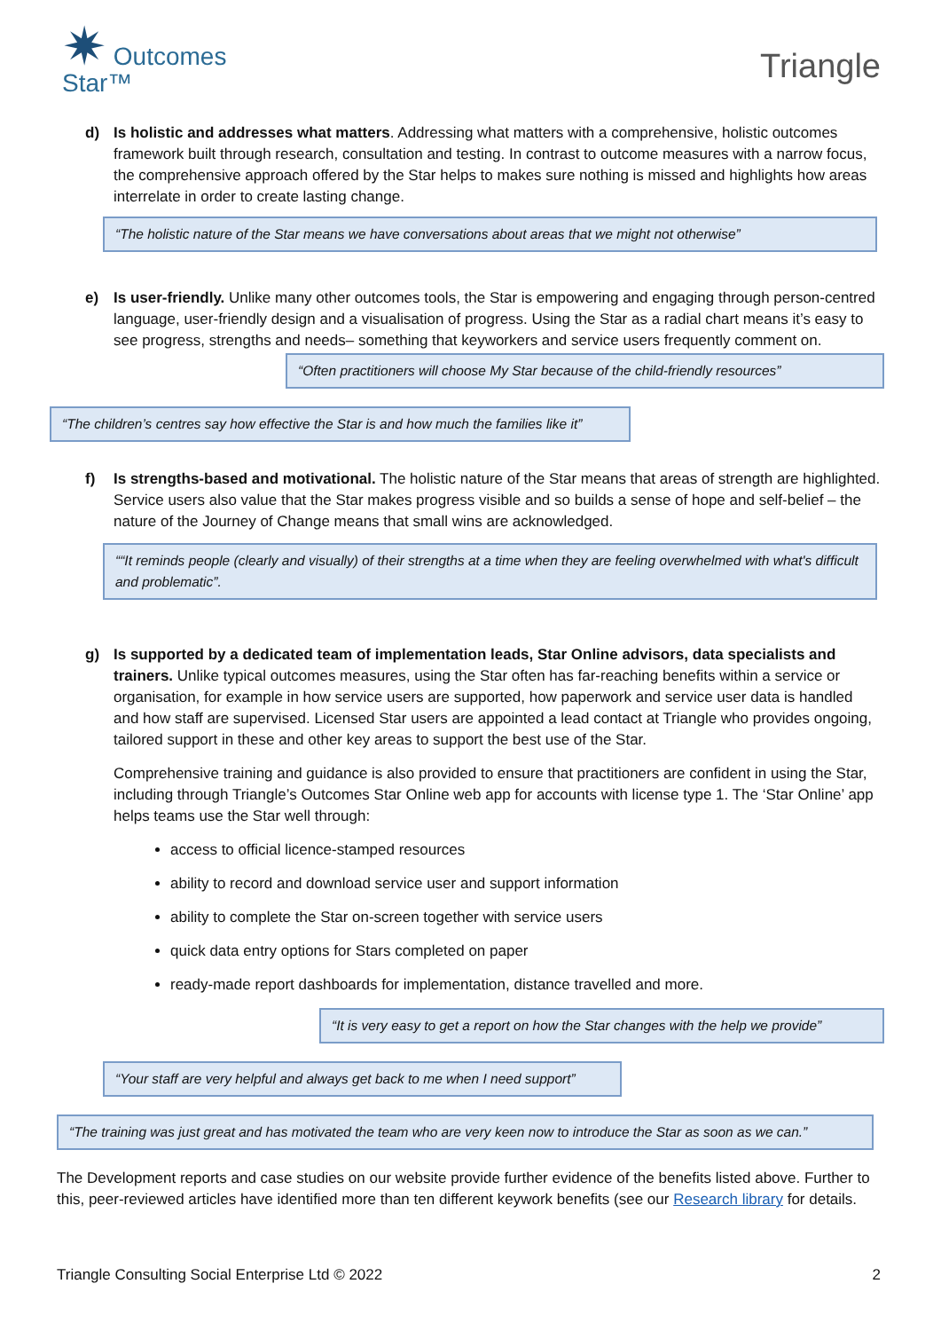✷ Outcomes
Star™
Triangle
d) Is holistic and addresses what matters. Addressing what matters with a comprehensive, holistic outcomes framework built through research, consultation and testing. In contrast to outcome measures with a narrow focus, the comprehensive approach offered by the Star helps to makes sure nothing is missed and highlights how areas interrelate in order to create lasting change.
“The holistic nature of the Star means we have conversations about areas that we might not otherwise”
e) Is user-friendly. Unlike many other outcomes tools, the Star is empowering and engaging through person-centred language, user-friendly design and a visualisation of progress. Using the Star as a radial chart means it’s easy to see progress, strengths and needs– something that keyworkers and service users frequently comment on.
“Often practitioners will choose My Star because of the child-friendly resources”
“The children’s centres say how effective the Star is and how much the families like it”
f) Is strengths-based and motivational. The holistic nature of the Star means that areas of strength are highlighted. Service users also value that the Star makes progress visible and so builds a sense of hope and self-belief – the nature of the Journey of Change means that small wins are acknowledged.
““It reminds people (clearly and visually) of their strengths at a time when they are feeling overwhelmed with what's difficult and problematic”.
g) Is supported by a dedicated team of implementation leads, Star Online advisors, data specialists and trainers. Unlike typical outcomes measures, using the Star often has far-reaching benefits within a service or organisation, for example in how service users are supported, how paperwork and service user data is handled and how staff are supervised. Licensed Star users are appointed a lead contact at Triangle who provides ongoing, tailored support in these and other key areas to support the best use of the Star.
Comprehensive training and guidance is also provided to ensure that practitioners are confident in using the Star, including through Triangle’s Outcomes Star Online web app for accounts with license type 1. The ‘Star Online’ app helps teams use the Star well through:
access to official licence-stamped resources
ability to record and download service user and support information
ability to complete the Star on-screen together with service users
quick data entry options for Stars completed on paper
ready-made report dashboards for implementation, distance travelled and more.
“It is very easy to get a report on how the Star changes with the help we provide”
“Your staff are very helpful and always get back to me when I need support”
“The training was just great and has motivated the team who are very keen now to introduce the Star as soon as we can.”
The Development reports and case studies on our website provide further evidence of the benefits listed above. Further to this, peer-reviewed articles have identified more than ten different keywork benefits (see our Research library for details.
Triangle Consulting Social Enterprise Ltd © 2022 2